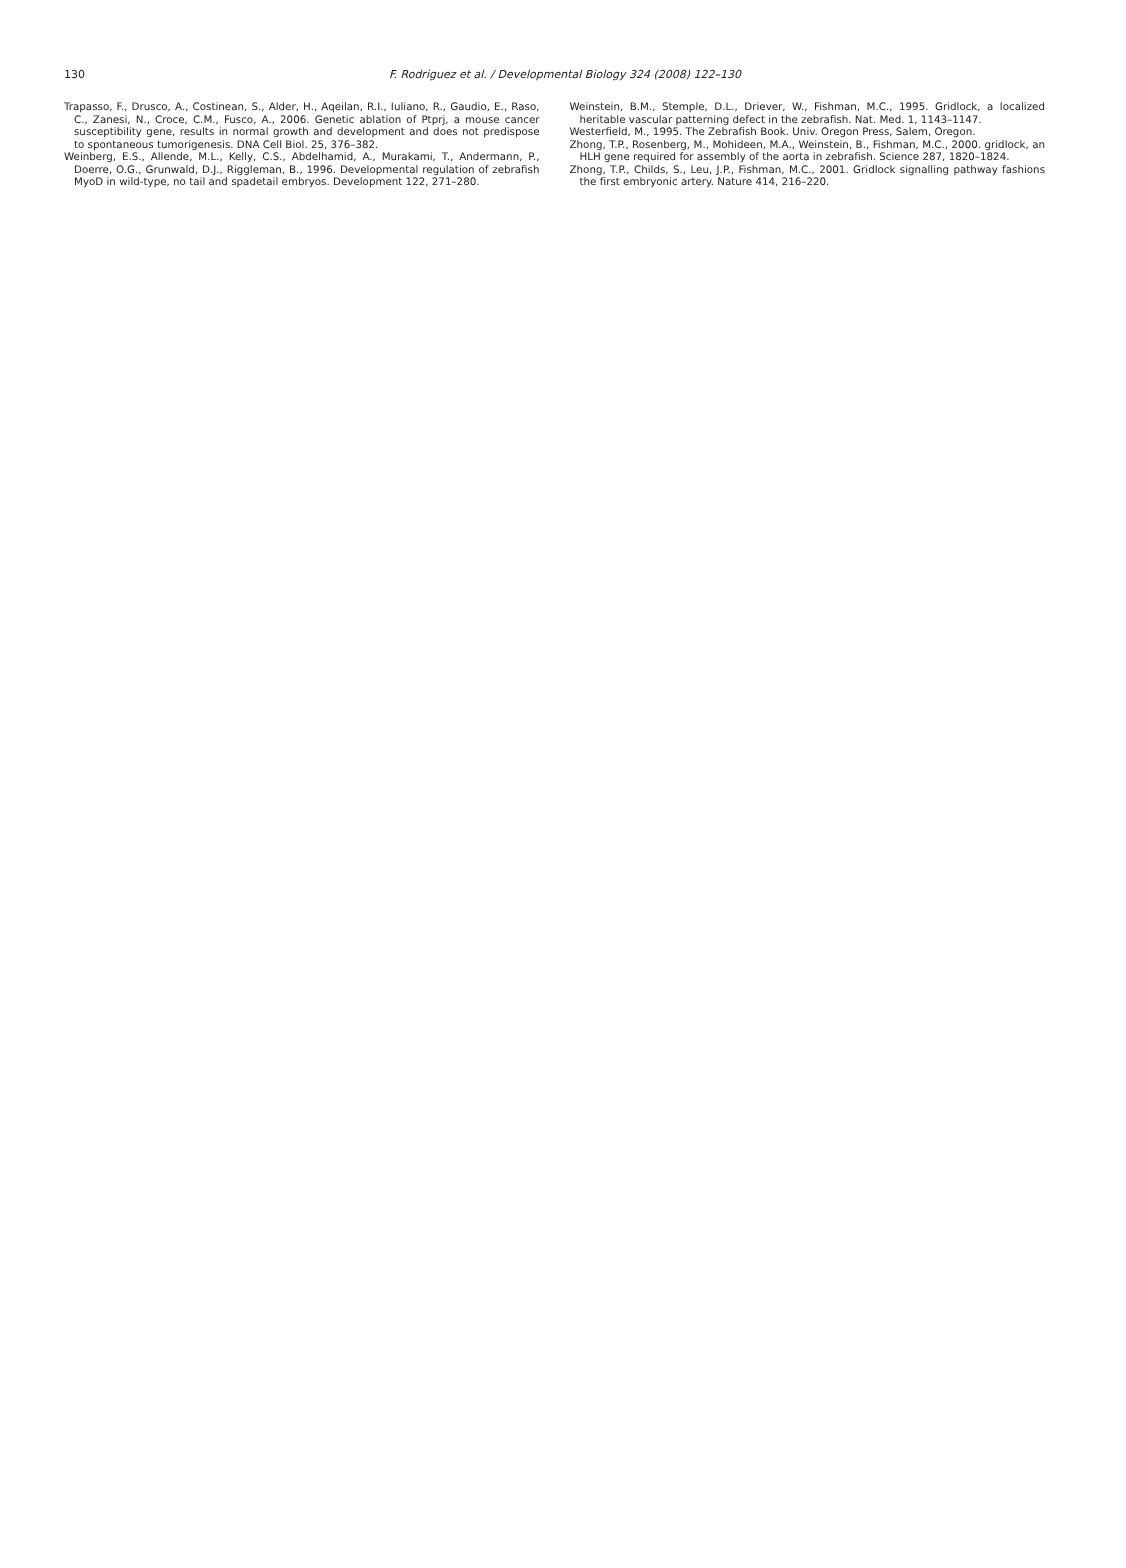130
F. Rodriguez et al. / Developmental Biology 324 (2008) 122–130
Trapasso, F., Drusco, A., Costinean, S., Alder, H., Aqeilan, R.I., Iuliano, R., Gaudio, E., Raso, C., Zanesi, N., Croce, C.M., Fusco, A., 2006. Genetic ablation of Ptprj, a mouse cancer susceptibility gene, results in normal growth and development and does not predispose to spontaneous tumorigenesis. DNA Cell Biol. 25, 376–382.
Weinberg, E.S., Allende, M.L., Kelly, C.S., Abdelhamid, A., Murakami, T., Andermann, P., Doerre, O.G., Grunwald, D.J., Riggleman, B., 1996. Developmental regulation of zebrafish MyoD in wild-type, no tail and spadetail embryos. Development 122, 271–280.
Weinstein, B.M., Stemple, D.L., Driever, W., Fishman, M.C., 1995. Gridlock, a localized heritable vascular patterning defect in the zebrafish. Nat. Med. 1, 1143–1147.
Westerfield, M., 1995. The Zebrafish Book. Univ. Oregon Press, Salem, Oregon.
Zhong, T.P., Rosenberg, M., Mohideen, M.A., Weinstein, B., Fishman, M.C., 2000. gridlock, an HLH gene required for assembly of the aorta in zebrafish. Science 287, 1820–1824.
Zhong, T.P., Childs, S., Leu, J.P., Fishman, M.C., 2001. Gridlock signalling pathway fashions the first embryonic artery. Nature 414, 216–220.